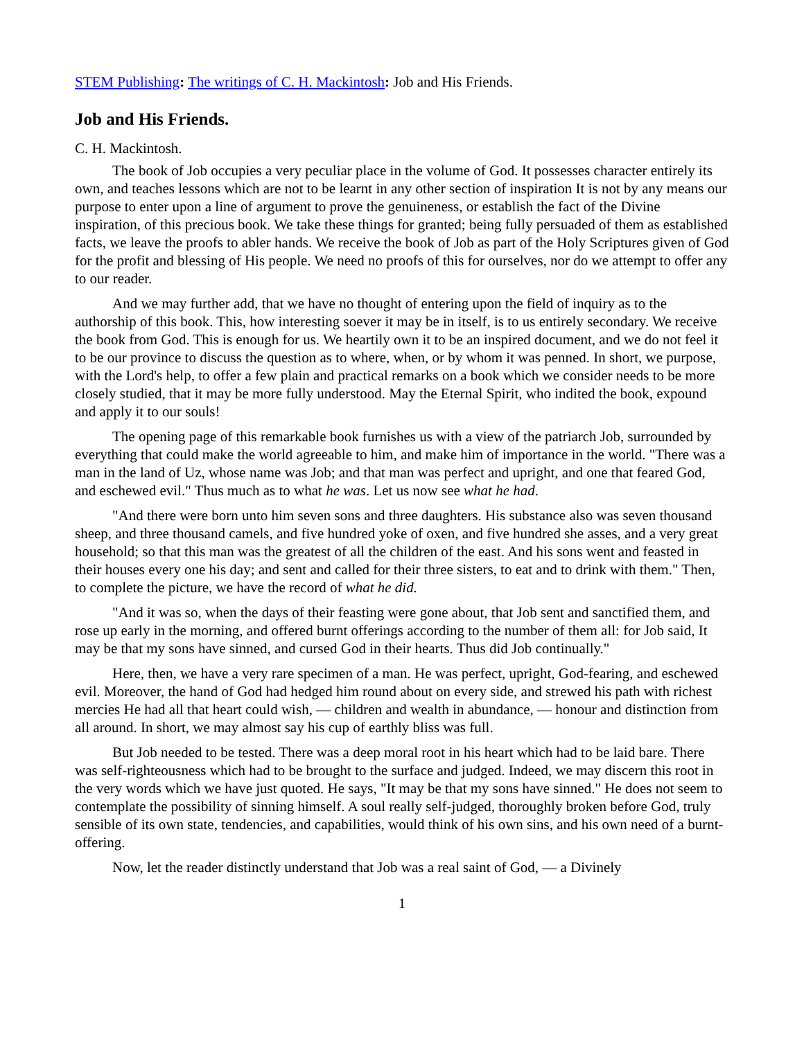STEM Publishing: The writings of C. H. Mackintosh: Job and His Friends.
Job and His Friends.
C. H. Mackintosh.
The book of Job occupies a very peculiar place in the volume of God. It possesses character entirely its own, and teaches lessons which are not to be learnt in any other section of inspiration It is not by any means our purpose to enter upon a line of argument to prove the genuineness, or establish the fact of the Divine inspiration, of this precious book. We take these things for granted; being fully persuaded of them as established facts, we leave the proofs to abler hands. We receive the book of Job as part of the Holy Scriptures given of God for the profit and blessing of His people. We need no proofs of this for ourselves, nor do we attempt to offer any to our reader.
And we may further add, that we have no thought of entering upon the field of inquiry as to the authorship of this book. This, how interesting soever it may be in itself, is to us entirely secondary. We receive the book from God. This is enough for us. We heartily own it to be an inspired document, and we do not feel it to be our province to discuss the question as to where, when, or by whom it was penned. In short, we purpose, with the Lord's help, to offer a few plain and practical remarks on a book which we consider needs to be more closely studied, that it may be more fully understood. May the Eternal Spirit, who indited the book, expound and apply it to our souls!
The opening page of this remarkable book furnishes us with a view of the patriarch Job, surrounded by everything that could make the world agreeable to him, and make him of importance in the world. "There was a man in the land of Uz, whose name was Job; and that man was perfect and upright, and one that feared God, and eschewed evil." Thus much as to what he was. Let us now see what he had.
"And there were born unto him seven sons and three daughters. His substance also was seven thousand sheep, and three thousand camels, and five hundred yoke of oxen, and five hundred she asses, and a very great household; so that this man was the greatest of all the children of the east. And his sons went and feasted in their houses every one his day; and sent and called for their three sisters, to eat and to drink with them." Then, to complete the picture, we have the record of what he did.
"And it was so, when the days of their feasting were gone about, that Job sent and sanctified them, and rose up early in the morning, and offered burnt offerings according to the number of them all: for Job said, It may be that my sons have sinned, and cursed God in their hearts. Thus did Job continually."
Here, then, we have a very rare specimen of a man. He was perfect, upright, God-fearing, and eschewed evil. Moreover, the hand of God had hedged him round about on every side, and strewed his path with richest mercies He had all that heart could wish, — children and wealth in abundance, — honour and distinction from all around. In short, we may almost say his cup of earthly bliss was full.
But Job needed to be tested. There was a deep moral root in his heart which had to be laid bare. There was self-righteousness which had to be brought to the surface and judged. Indeed, we may discern this root in the very words which we have just quoted. He says, "It may be that my sons have sinned." He does not seem to contemplate the possibility of sinning himself. A soul really self-judged, thoroughly broken before God, truly sensible of its own state, tendencies, and capabilities, would think of his own sins, and his own need of a burnt-offering.
Now, let the reader distinctly understand that Job was a real saint of God, — a Divinely
1